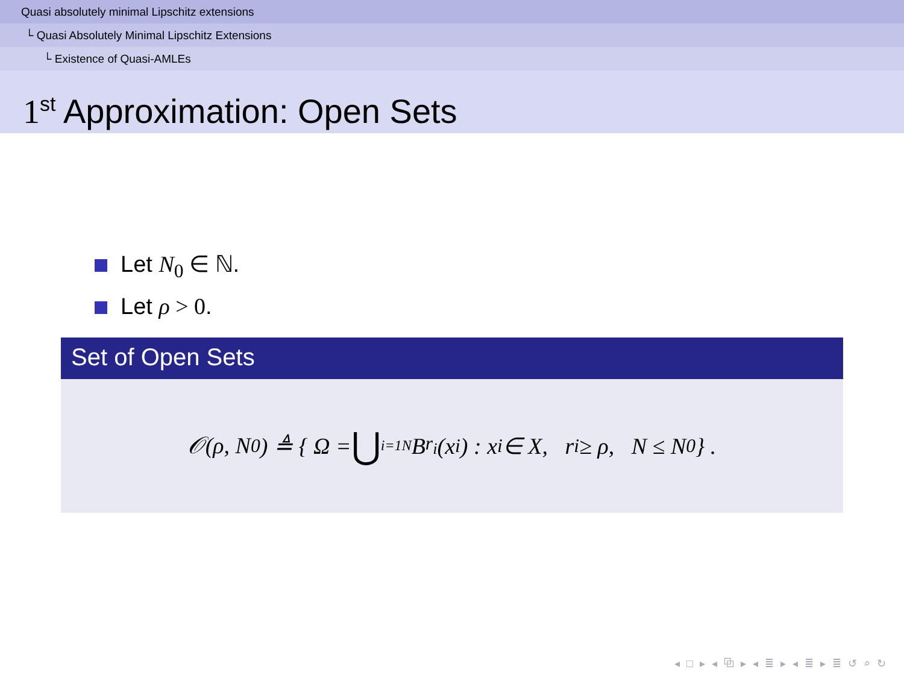Quasi absolutely minimal Lipschitz extensions
└ Quasi Absolutely Minimal Lipschitz Extensions
└ Existence of Quasi-AMLEs
1<sup>st</sup> Approximation: Open Sets
Let N<sub>0</sub> ∈ ℕ.
Let ρ > 0.
Set of Open Sets
𝒪(ρ, N<sub>0</sub>) ≜ { Ω = ⋃<sub>i=1</sub><sup>N</sup> B<sub>r<sub>i</sub></sub>(x<sub>i</sub>) : x<sub>i</sub> ∈ X, r<sub>i</sub> ≥ ρ, N ≤ N<sub>0</sub> } .
◂ □ ▸ ◂ ⧉ ▸ ◂ ≣ ▸ ◂ ≣ ▸ ≣ ↺ ⌕ ↻